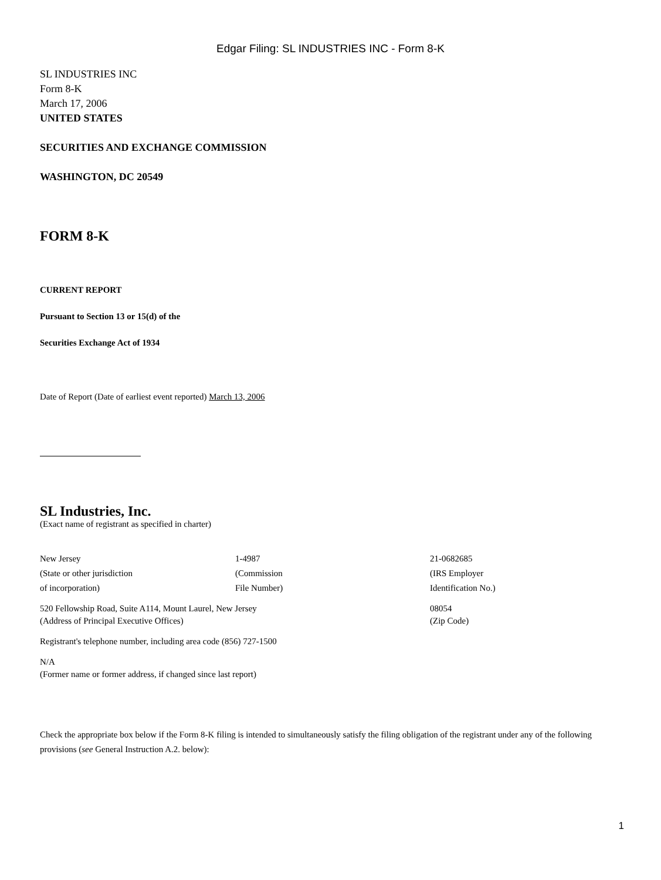Edgar Filing: SL INDUSTRIES INC - Form 8-K
SL INDUSTRIES INC
Form 8-K
March 17, 2006
UNITED STATES
SECURITIES AND EXCHANGE COMMISSION
WASHINGTON, DC 20549
FORM 8-K
CURRENT REPORT
Pursuant to Section 13 or 15(d) of the
Securities Exchange Act of 1934
Date of Report (Date of earliest event reported) March 13, 2006
SL Industries, Inc.
(Exact name of registrant as specified in charter)
| New Jersey (State or other jurisdiction of incorporation) | 1-4987 (Commission File Number) | 21-0682685 (IRS Employer Identification No.) |
| 520 Fellowship Road, Suite A114, Mount Laurel, New Jersey (Address of Principal Executive Offices) | | 08054 (Zip Code) |
Registrant's telephone number, including area code (856) 727-1500
N/A
(Former name or former address, if changed since last report)
Check the appropriate box below if the Form 8-K filing is intended to simultaneously satisfy the filing obligation of the registrant under any of the following provisions (see General Instruction A.2. below):
1